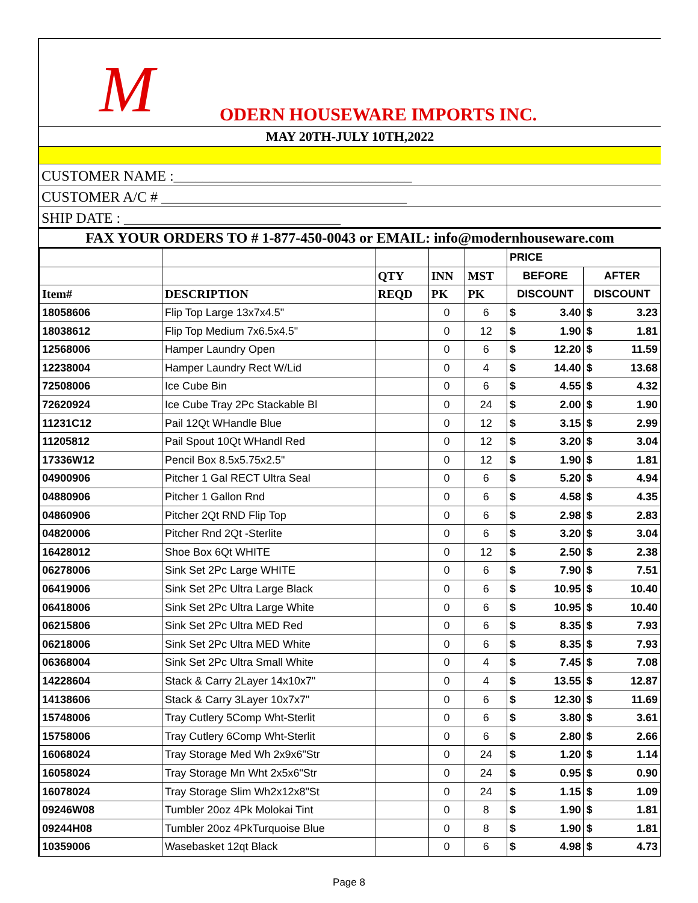M ODERN HOUSEWARE IMPORTS INC.
MAY 20TH-JULY 10TH,2022
CUSTOMER NAME :_________________________________
CUSTOMER A/C # __________________________________
SHIP DATE : ______________________________
FAX YOUR ORDERS TO # 1-877-450-0043 or EMAIL: info@modernhouseware.com
| | | | | | PRICE | | | |
| --- | --- | --- | --- | --- | --- | --- | --- | --- |
| | | QTY | INN | MST | BEFORE | | AFTER | |
| Item# | DESCRIPTION | REQD | PK | PK | DISCOUNT | | DISCOUNT | |
| 18058606 | Flip Top Large 13x7x4.5" | | 0 | 6 | $ | 3.40 | $ | 3.23 |
| 18038612 | Flip Top Medium 7x6.5x4.5" | | 0 | 12 | $ | 1.90 | $ | 1.81 |
| 12568006 | Hamper Laundry Open | | 0 | 6 | $ | 12.20 | $ | 11.59 |
| 12238004 | Hamper Laundry Rect W/Lid | | 0 | 4 | $ | 14.40 | $ | 13.68 |
| 72508006 | Ice Cube Bin | | 0 | 6 | $ | 4.55 | $ | 4.32 |
| 72620924 | Ice Cube Tray 2Pc Stackable Bl | | 0 | 24 | $ | 2.00 | $ | 1.90 |
| 11231C12 | Pail 12Qt WHandle Blue | | 0 | 12 | $ | 3.15 | $ | 2.99 |
| 11205812 | Pail Spout 10Qt WHandl Red | | 0 | 12 | $ | 3.20 | $ | 3.04 |
| 17336W12 | Pencil Box 8.5x5.75x2.5" | | 0 | 12 | $ | 1.90 | $ | 1.81 |
| 04900906 | Pitcher 1 Gal RECT Ultra Seal | | 0 | 6 | $ | 5.20 | $ | 4.94 |
| 04880906 | Pitcher 1 Gallon Rnd | | 0 | 6 | $ | 4.58 | $ | 4.35 |
| 04860906 | Pitcher 2Qt RND Flip Top | | 0 | 6 | $ | 2.98 | $ | 2.83 |
| 04820006 | Pitcher Rnd 2Qt -Sterlite | | 0 | 6 | $ | 3.20 | $ | 3.04 |
| 16428012 | Shoe Box 6Qt WHITE | | 0 | 12 | $ | 2.50 | $ | 2.38 |
| 06278006 | Sink Set 2Pc Large WHITE | | 0 | 6 | $ | 7.90 | $ | 7.51 |
| 06419006 | Sink Set 2Pc Ultra Large Black | | 0 | 6 | $ | 10.95 | $ | 10.40 |
| 06418006 | Sink Set 2Pc Ultra Large White | | 0 | 6 | $ | 10.95 | $ | 10.40 |
| 06215806 | Sink Set 2Pc Ultra MED Red | | 0 | 6 | $ | 8.35 | $ | 7.93 |
| 06218006 | Sink Set 2Pc Ultra MED White | | 0 | 6 | $ | 8.35 | $ | 7.93 |
| 06368004 | Sink Set 2Pc Ultra Small White | | 0 | 4 | $ | 7.45 | $ | 7.08 |
| 14228604 | Stack & Carry 2Layer 14x10x7" | | 0 | 4 | $ | 13.55 | $ | 12.87 |
| 14138606 | Stack & Carry 3Layer 10x7x7" | | 0 | 6 | $ | 12.30 | $ | 11.69 |
| 15748006 | Tray Cutlery 5Comp Wht-Sterlit | | 0 | 6 | $ | 3.80 | $ | 3.61 |
| 15758006 | Tray Cutlery 6Comp Wht-Sterlit | | 0 | 6 | $ | 2.80 | $ | 2.66 |
| 16068024 | Tray Storage Med Wh 2x9x6"Str | | 0 | 24 | $ | 1.20 | $ | 1.14 |
| 16058024 | Tray Storage Mn Wht 2x5x6"Str | | 0 | 24 | $ | 0.95 | $ | 0.90 |
| 16078024 | Tray Storage Slim Wh2x12x8"St | | 0 | 24 | $ | 1.15 | $ | 1.09 |
| 09246W08 | Tumbler 20oz 4Pk Molokai Tint | | 0 | 8 | $ | 1.90 | $ | 1.81 |
| 09244H08 | Tumbler 20oz 4PkTurquoise Blue | | 0 | 8 | $ | 1.90 | $ | 1.81 |
| 10359006 | Wasebasket 12qt Black | | 0 | 6 | $ | 4.98 | $ | 4.73 |
Page 8